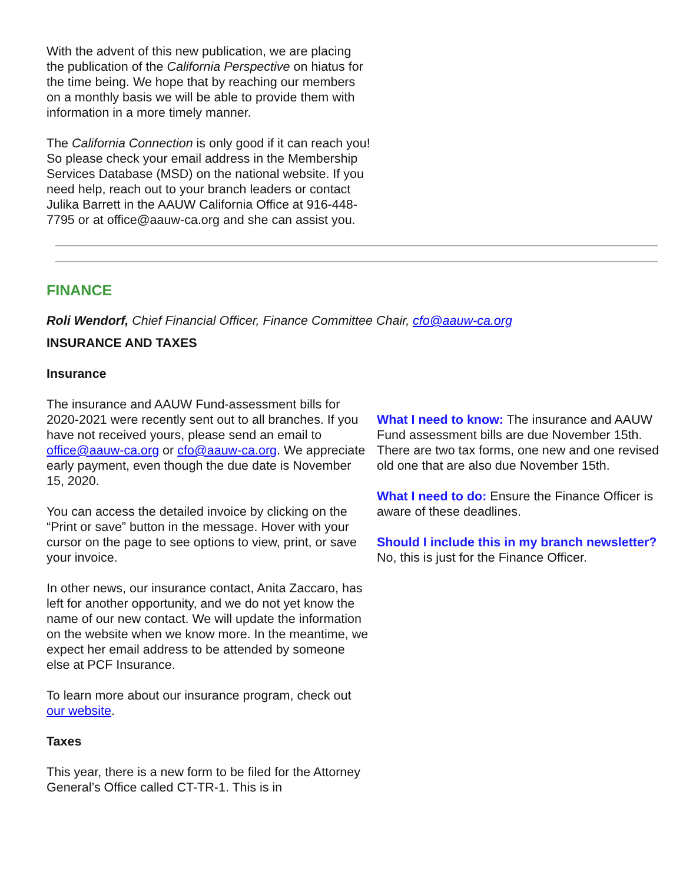With the advent of this new publication, we are placing the publication of the California Perspective on hiatus for the time being. We hope that by reaching our members on a monthly basis we will be able to provide them with information in a more timely manner.
The California Connection is only good if it can reach you! So please check your email address in the Membership Services Database (MSD) on the national website. If you need help, reach out to your branch leaders or contact Julika Barrett in the AAUW California Office at 916-448-7795 or at office@aauw-ca.org and she can assist you.
FINANCE
Roli Wendorf, Chief Financial Officer, Finance Committee Chair, cfo@aauw-ca.org
INSURANCE AND TAXES
Insurance
The insurance and AAUW Fund-assessment bills for 2020-2021 were recently sent out to all branches. If you have not received yours, please send an email to office@aauw-ca.org or cfo@aauw-ca.org. We appreciate early payment, even though the due date is November 15, 2020.
You can access the detailed invoice by clicking on the “Print or save” button in the message. Hover with your cursor on the page to see options to view, print, or save your invoice.
In other news, our insurance contact, Anita Zaccaro, has left for another opportunity, and we do not yet know the name of our new contact. We will update the information on the website when we know more. In the meantime, we expect her email address to be attended by someone else at PCF Insurance.
To learn more about our insurance program, check out our website.
Taxes
This year, there is a new form to be filed for the Attorney General’s Office called CT-TR-1. This is in
What I need to know: The insurance and AAUW Fund assessment bills are due November 15th. There are two tax forms, one new and one revised old one that are also due November 15th.
What I need to do: Ensure the Finance Officer is aware of these deadlines.
Should I include this in my branch newsletter? No, this is just for the Finance Officer.